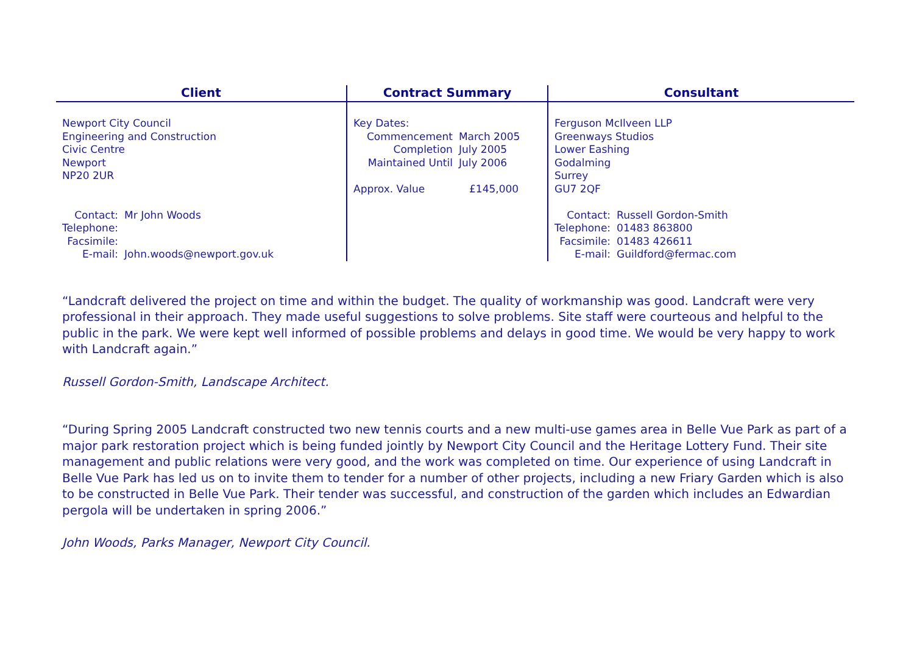| Client | Contract Summary | Consultant |
| --- | --- | --- |
| Newport City Council Engineering and Construction Civic Centre Newport NP20 2UR / Contact: / Mr John Woods / / Telephone: / / / Facsimile: / / / E-mail: / John.woods@newport.gov.uk / | Key Dates: / Commencement / March 2005 / / Completion / July 2005 / / Maintained Until / July 2006 / / Approx. Value / £145,000 / | Ferguson McIlveen LLP Greenways Studios Lower Eashing Godalming Surrey GU7 2QF / Contact: / Russell Gordon-Smith / / Telephone: / 01483 863800 / / Facsimile: / 01483 426611 / / E-mail: / Guildford@fermac.com / |
“Landcraft delivered the project on time and within the budget. The quality of workmanship was good. Landcraft were very professional in their approach. They made useful suggestions to solve problems. Site staff were courteous and helpful to the public in the park. We were kept well informed of possible problems and delays in good time. We would be very happy to work with Landcraft again.”
Russell Gordon-Smith, Landscape Architect.
“During Spring 2005 Landcraft constructed two new tennis courts and a new multi-use games area in Belle Vue Park as part of a major park restoration project which is being funded jointly by Newport City Council and the Heritage Lottery Fund. Their site management and public relations were very good, and the work was completed on time. Our experience of using Landcraft in Belle Vue Park has led us on to invite them to tender for a number of other projects, including a new Friary Garden which is also to be constructed in Belle Vue Park. Their tender was successful, and construction of the garden which includes an Edwardian pergola will be undertaken in spring 2006.”
John Woods, Parks Manager, Newport City Council.